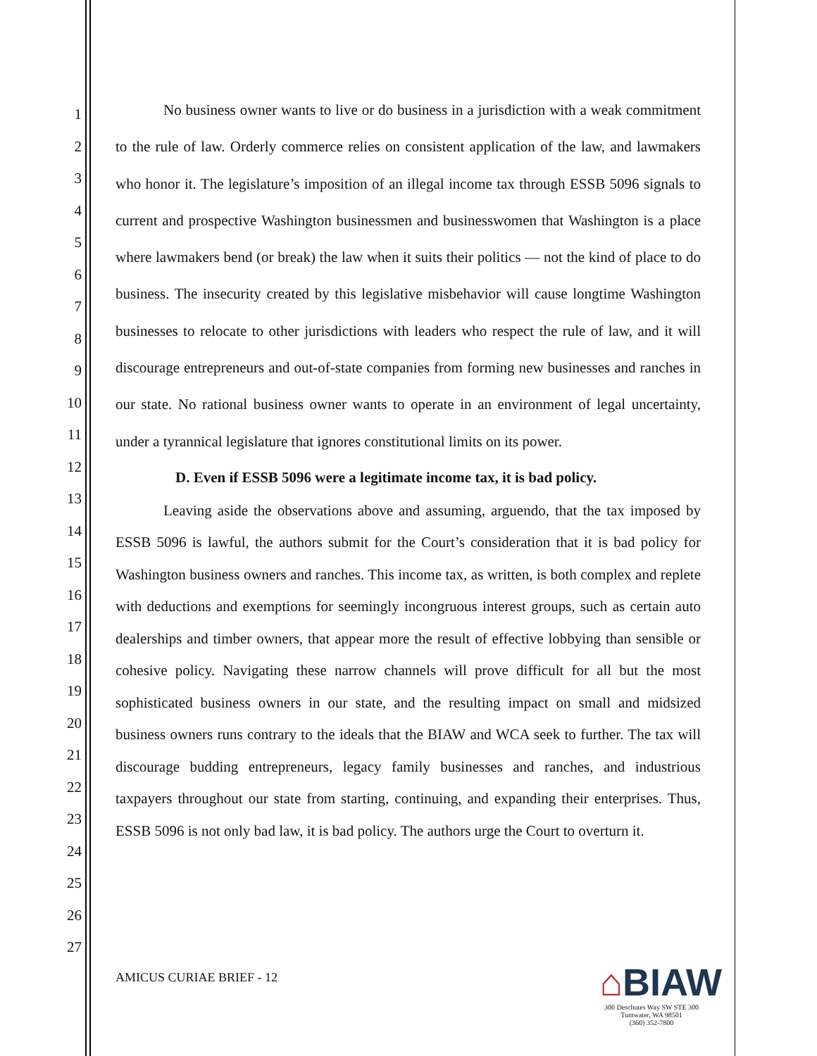1
2
3
4
5
6
7
8
9
10
11
12
13
14
15
16
17
18
19
20
21
22
23
24
25
26
27
No business owner wants to live or do business in a jurisdiction with a weak commitment to the rule of law. Orderly commerce relies on consistent application of the law, and lawmakers who honor it. The legislature’s imposition of an illegal income tax through ESSB 5096 signals to current and prospective Washington businessmen and businesswomen that Washington is a place where lawmakers bend (or break) the law when it suits their politics — not the kind of place to do business. The insecurity created by this legislative misbehavior will cause longtime Washington businesses to relocate to other jurisdictions with leaders who respect the rule of law, and it will discourage entrepreneurs and out-of-state companies from forming new businesses and ranches in our state. No rational business owner wants to operate in an environment of legal uncertainty, under a tyrannical legislature that ignores constitutional limits on its power.
D. Even if ESSB 5096 were a legitimate income tax, it is bad policy.
Leaving aside the observations above and assuming, arguendo, that the tax imposed by ESSB 5096 is lawful, the authors submit for the Court’s consideration that it is bad policy for Washington business owners and ranches. This income tax, as written, is both complex and replete with deductions and exemptions for seemingly incongruous interest groups, such as certain auto dealerships and timber owners, that appear more the result of effective lobbying than sensible or cohesive policy. Navigating these narrow channels will prove difficult for all but the most sophisticated business owners in our state, and the resulting impact on small and midsized business owners runs contrary to the ideals that the BIAW and WCA seek to further. The tax will discourage budding entrepreneurs, legacy family businesses and ranches, and industrious taxpayers throughout our state from starting, continuing, and expanding their enterprises. Thus, ESSB 5096 is not only bad law, it is bad policy. The authors urge the Court to overturn it.
AMICUS CURIAE BRIEF - 12
⌂BIAW
300 Deschutes Way SW STE 300
Tumwater, WA 98501
(360) 352-7800